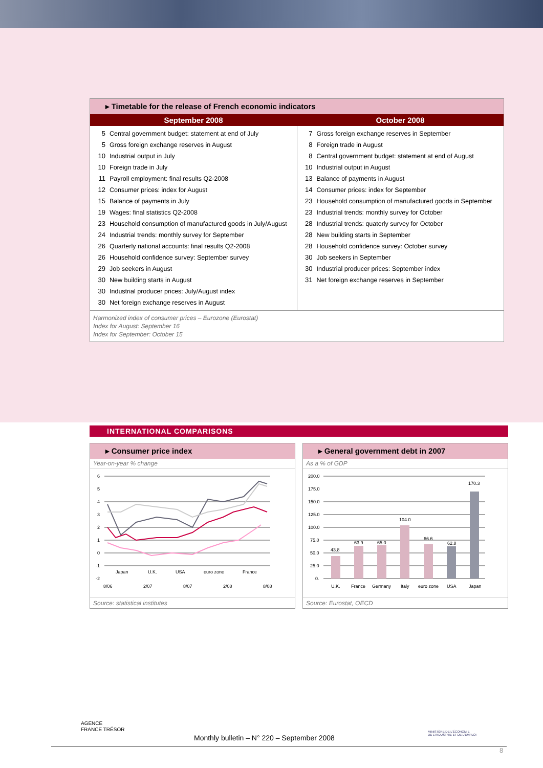▸ Timetable for the release of French economic indicators
| September 2008 | October 2008 |
| --- | --- |
| 5 Central government budget: statement at end of July 5 Gross foreign exchange reserves in August 10 Industrial output in July 10 Foreign trade in July 11 Payroll employment: final results Q2-2008 12 Consumer prices: index for August 15 Balance of payments in July 19 Wages: final statistics Q2-2008 23 Household consumption of manufactured goods in July/August 24 Industrial trends: monthly survey for September 26 Quarterly national accounts: final results Q2-2008 26 Household confidence survey: September survey 29 Job seekers in August 30 New building starts in August 30 Industrial producer prices: July/August index 30 Net foreign exchange reserves in August | 7 Gross foreign exchange reserves in September 8 Foreign trade in August 8 Central government budget: statement at end of August 10 Industrial output in August 13 Balance of payments in August 14 Consumer prices: index for September 23 Household consumption of manufactured goods in September 23 Industrial trends: monthly survey for October 28 Industrial trends: quaterly survey for October 28 New building starts in September 28 Household confidence survey: October survey 30 Job seekers in September 30 Industrial producer prices: September index 31 Net foreign exchange reserves in September |
Harmonized index of consumer prices – Eurozone (Eurostat)
Index for August: September 16
Index for September: October 15
INTERNATIONAL COMPARISONS
▸ Consumer price index
Year-on-year % change
6
5
4
3
2
1
0
-1
-2
Japan
U.K.
USA
euro zone
France
8/06
2/07
8/07
2/08
8/08
Source: statistical institutes
▸ General government debt in 2007
As a % of GDP
200.0
175.0
150.0
125.0
100.0
75.0
50.0
25.0
0.
43.8
63.9
65.0
104.0
66.6
62.8
170.3
U.K.
France
Germany
Italy
euro zone
USA
Japan
Source: Eurostat, OECD
AGENCE
FRANCE TRÉSOR
MINISTÈRE DE L'ÉCONOMIE
DE L'INDUSTRIE ET DE L'EMPLOI
Monthly bulletin – N° 220 – September 2008
8